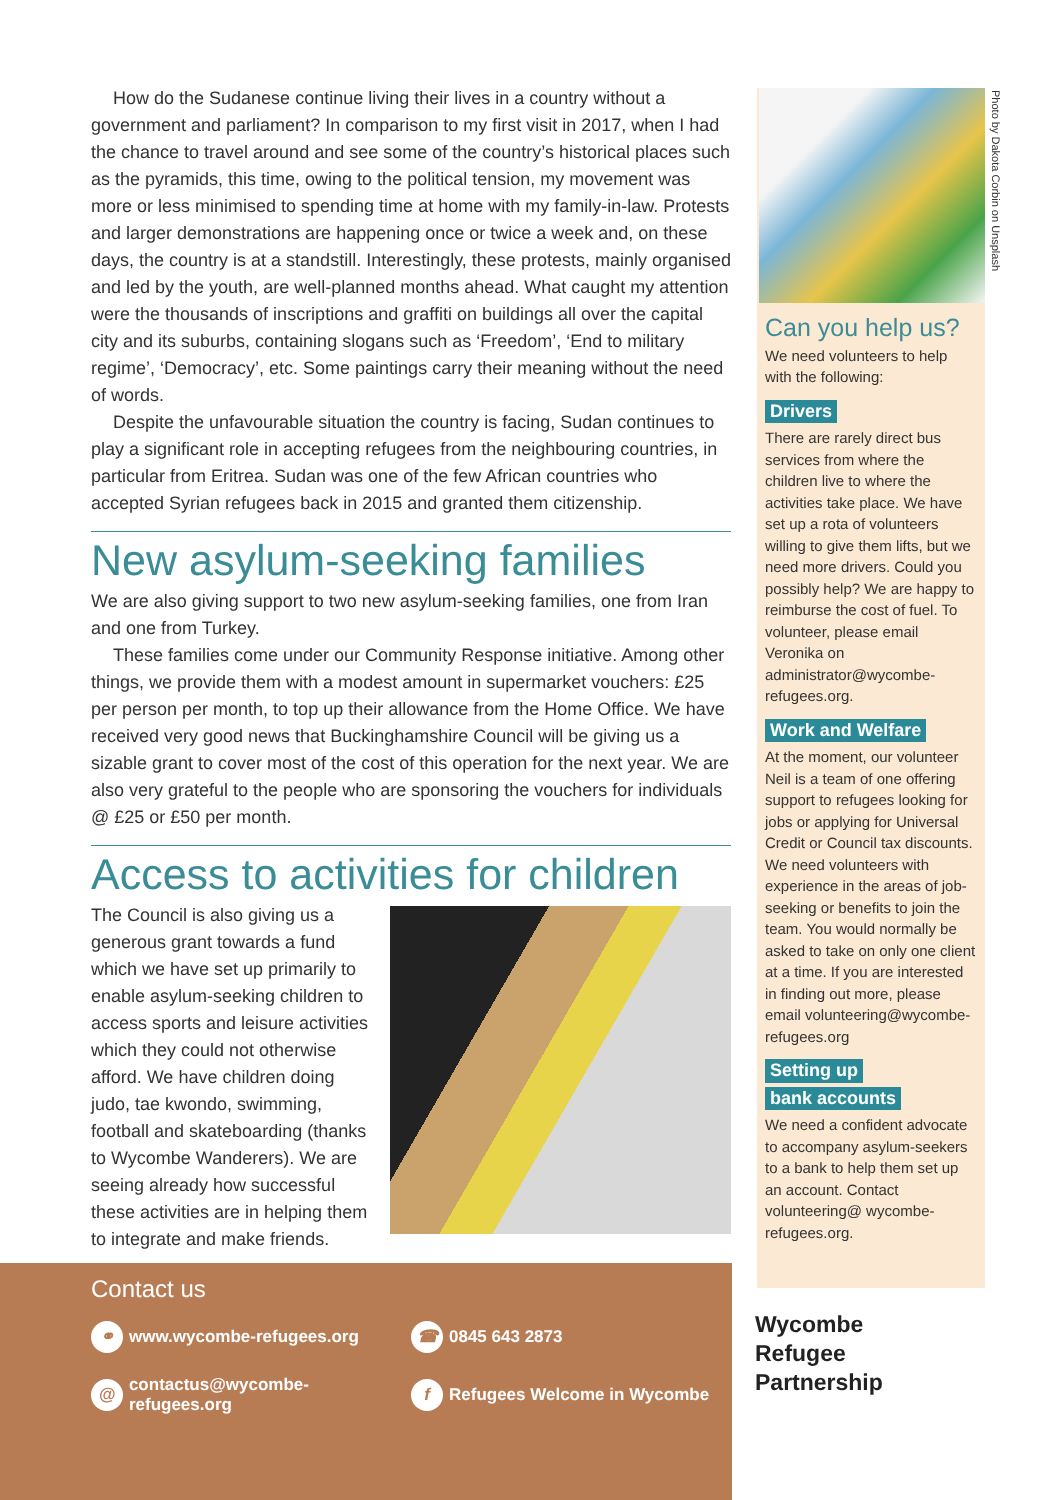How do the Sudanese continue living their lives in a country without a government and parliament? In comparison to my first visit in 2017, when I had the chance to travel around and see some of the country’s historical places such as the pyramids, this time, owing to the political tension, my movement was more or less minimised to spending time at home with my family-in-law. Protests and larger demonstrations are happening once or twice a week and, on these days, the country is at a standstill. Interestingly, these protests, mainly organised and led by the youth, are well-planned months ahead. What caught my attention were the thousands of inscriptions and graffiti on buildings all over the capital city and its suburbs, containing slogans such as ‘Freedom’, ‘End to military regime’, ‘Democracy’, etc. Some paintings carry their meaning without the need of words.
Despite the unfavourable situation the country is facing, Sudan continues to play a significant role in accepting refugees from the neighbouring countries, in particular from Eritrea. Sudan was one of the few African countries who accepted Syrian refugees back in 2015 and granted them citizenship.
New asylum-seeking families
We are also giving support to two new asylum-seeking families, one from Iran and one from Turkey.
These families come under our Community Response initiative. Among other things, we provide them with a modest amount in supermarket vouchers: £25 per person per month, to top up their allowance from the Home Office. We have received very good news that Buckinghamshire Council will be giving us a sizable grant to cover most of the cost of this operation for the next year. We are also very grateful to the people who are sponsoring the vouchers for individuals @ £25 or £50 per month.
Access to activities for children
The Council is also giving us a generous grant towards a fund which we have set up primarily to enable asylum-seeking children to access sports and leisure activities which they could not otherwise afford. We have children doing judo, tae kwondo, swimming, football and skateboarding (thanks to Wycombe Wanderers). We are seeing already how successful these activities are in helping them to integrate and make friends.
Photo by Dakota Corbin on Unsplash
Can you help us?
We need volunteers to help with the following:
Drivers
There are rarely direct bus services from where the children live to where the activities take place. We have set up a rota of volunteers willing to give them lifts, but we need more drivers. Could you possibly help? We are happy to reimburse the cost of fuel. To volunteer, please email Veronika on administrator@wycombe-refugees.org.
Work and Welfare
At the moment, our volunteer Neil is a team of one offering support to refugees looking for jobs or applying for Universal Credit or Council tax discounts. We need volunteers with experience in the areas of job-seeking or benefits to join the team. You would normally be asked to take on only one client at a time. If you are interested in finding out more, please email volunteering@wycombe-refugees.org
Setting up
bank accounts
We need a confident advocate to accompany asylum-seekers to a bank to help them set up an account. Contact volunteering@ wycombe-refugees.org.
Wycombe
Refugee
Partnership
Contact us
⚭ www.wycombe-refugees.org ☎ 0845 643 2873
@ contactus@wycombe-refugees.org f Refugees Welcome in Wycombe